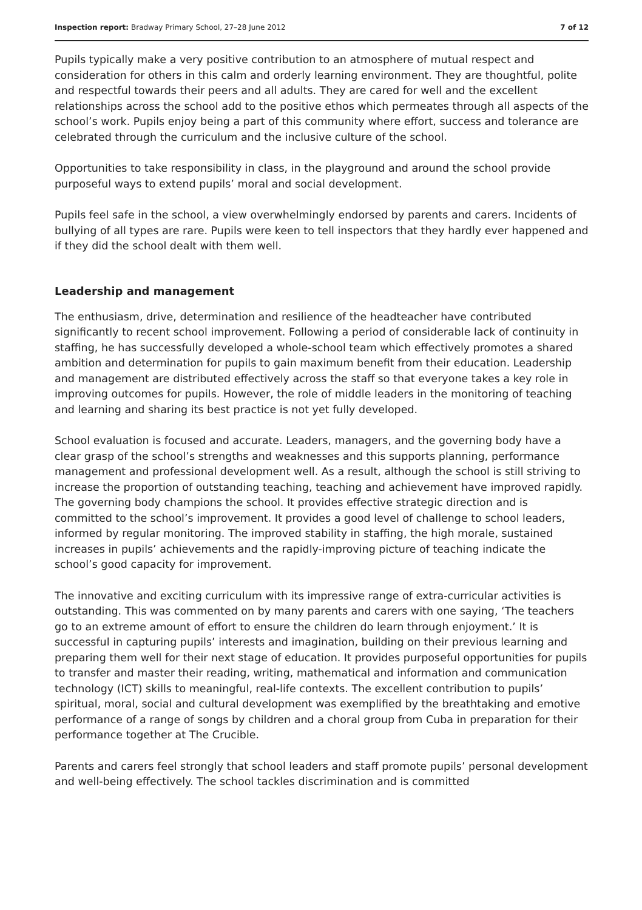Inspection report: Bradway Primary School, 27–28 June 2012 7 of 12
Pupils typically make a very positive contribution to an atmosphere of mutual respect and consideration for others in this calm and orderly learning environment. They are thoughtful, polite and respectful towards their peers and all adults. They are cared for well and the excellent relationships across the school add to the positive ethos which permeates through all aspects of the school’s work. Pupils enjoy being a part of this community where effort, success and tolerance are celebrated through the curriculum and the inclusive culture of the school.
Opportunities to take responsibility in class, in the playground and around the school provide purposeful ways to extend pupils’ moral and social development.
Pupils feel safe in the school, a view overwhelmingly endorsed by parents and carers. Incidents of bullying of all types are rare. Pupils were keen to tell inspectors that they hardly ever happened and if they did the school dealt with them well.
Leadership and management
The enthusiasm, drive, determination and resilience of the headteacher have contributed significantly to recent school improvement. Following a period of considerable lack of continuity in staffing, he has successfully developed a whole-school team which effectively promotes a shared ambition and determination for pupils to gain maximum benefit from their education. Leadership and management are distributed effectively across the staff so that everyone takes a key role in improving outcomes for pupils. However, the role of middle leaders in the monitoring of teaching and learning and sharing its best practice is not yet fully developed.
School evaluation is focused and accurate. Leaders, managers, and the governing body have a clear grasp of the school’s strengths and weaknesses and this supports planning, performance management and professional development well. As a result, although the school is still striving to increase the proportion of outstanding teaching, teaching and achievement have improved rapidly. The governing body champions the school. It provides effective strategic direction and is committed to the school’s improvement. It provides a good level of challenge to school leaders, informed by regular monitoring. The improved stability in staffing, the high morale, sustained increases in pupils’ achievements and the rapidly-improving picture of teaching indicate the school’s good capacity for improvement.
The innovative and exciting curriculum with its impressive range of extra-curricular activities is outstanding. This was commented on by many parents and carers with one saying, ‘The teachers go to an extreme amount of effort to ensure the children do learn through enjoyment.’ It is successful in capturing pupils’ interests and imagination, building on their previous learning and preparing them well for their next stage of education. It provides purposeful opportunities for pupils to transfer and master their reading, writing, mathematical and information and communication technology (ICT) skills to meaningful, real-life contexts. The excellent contribution to pupils’ spiritual, moral, social and cultural development was exemplified by the breathtaking and emotive performance of a range of songs by children and a choral group from Cuba in preparation for their performance together at The Crucible.
Parents and carers feel strongly that school leaders and staff promote pupils’ personal development and well-being effectively. The school tackles discrimination and is committed